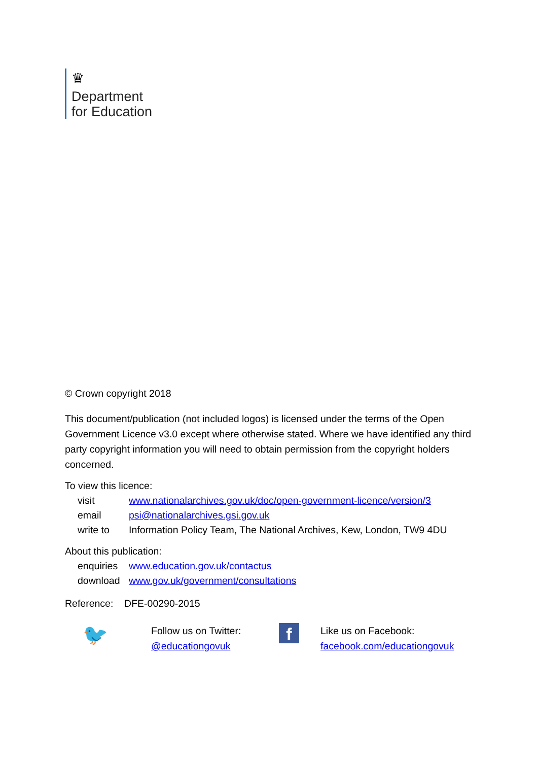♛
Department
for Education
© Crown copyright 2018
This document/publication (not included logos) is licensed under the terms of the Open Government Licence v3.0 except where otherwise stated. Where we have identified any third party copyright information you will need to obtain permission from the copyright holders concerned.
To view this licence:
| visit | www.nationalarchives.gov.uk/doc/open-government-licence/version/3 |
| email | psi@nationalarchives.gsi.gov.uk |
| write to | Information Policy Team, The National Archives, Kew, London, TW9 4DU |
About this publication:
| enquiries | www.education.gov.uk/contactus |
| download | www.gov.uk/government/consultations |
Reference: DFE-00290-2015
🐦
Follow us on Twitter:
@educationgovuk
f
Like us on Facebook:
facebook.com/educationgovuk